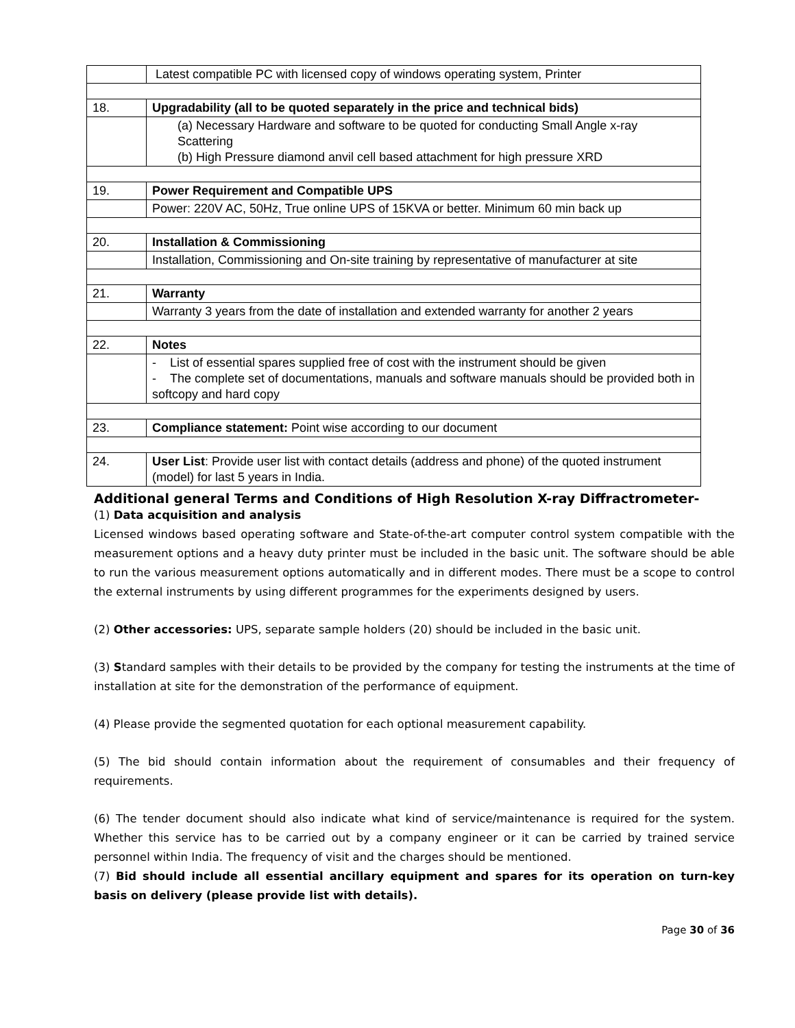| | Latest compatible PC with licensed copy of windows operating system, Printer |
| 18. | Upgradability (all to be quoted separately in the price and technical bids) |
| | (a) Necessary Hardware and software to be quoted for conducting Small Angle x-ray Scattering (b) High Pressure diamond anvil cell based attachment for high pressure XRD |
| 19. | Power Requirement and Compatible UPS |
| | Power: 220V AC, 50Hz, True online UPS of 15KVA or better. Minimum 60 min back up |
| 20. | Installation & Commissioning |
| | Installation, Commissioning and On-site training by representative of manufacturer at site |
| 21. | Warranty |
| | Warranty 3 years from the date of installation and extended warranty for another 2 years |
| 22. | Notes |
| | - List of essential spares supplied free of cost with the instrument should be given - The complete set of documentations, manuals and software manuals should be provided both in softcopy and hard copy |
| 23. | Compliance statement: Point wise according to our document |
| 24. | User List : Provide user list with contact details (address and phone) of the quoted instrument (model) for last 5 years in India. |
Additional general Terms and Conditions of High Resolution X-ray Diffractrometer-
(1) Data acquisition and analysis
Licensed windows based operating software and State-of-the-art computer control system compatible with the measurement options and a heavy duty printer must be included in the basic unit. The software should be able to run the various measurement options automatically and in different modes. There must be a scope to control the external instruments by using different programmes for the experiments designed by users.
(2) Other accessories: UPS, separate sample holders (20) should be included in the basic unit.
(3) Standard samples with their details to be provided by the company for testing the instruments at the time of installation at site for the demonstration of the performance of equipment.
(4) Please provide the segmented quotation for each optional measurement capability.
(5) The bid should contain information about the requirement of consumables and their frequency of requirements.
(6) The tender document should also indicate what kind of service/maintenance is required for the system. Whether this service has to be carried out by a company engineer or it can be carried by trained service personnel within India. The frequency of visit and the charges should be mentioned.
(7) Bid should include all essential ancillary equipment and spares for its operation on turn-key basis on delivery (please provide list with details).
Page 30 of 36